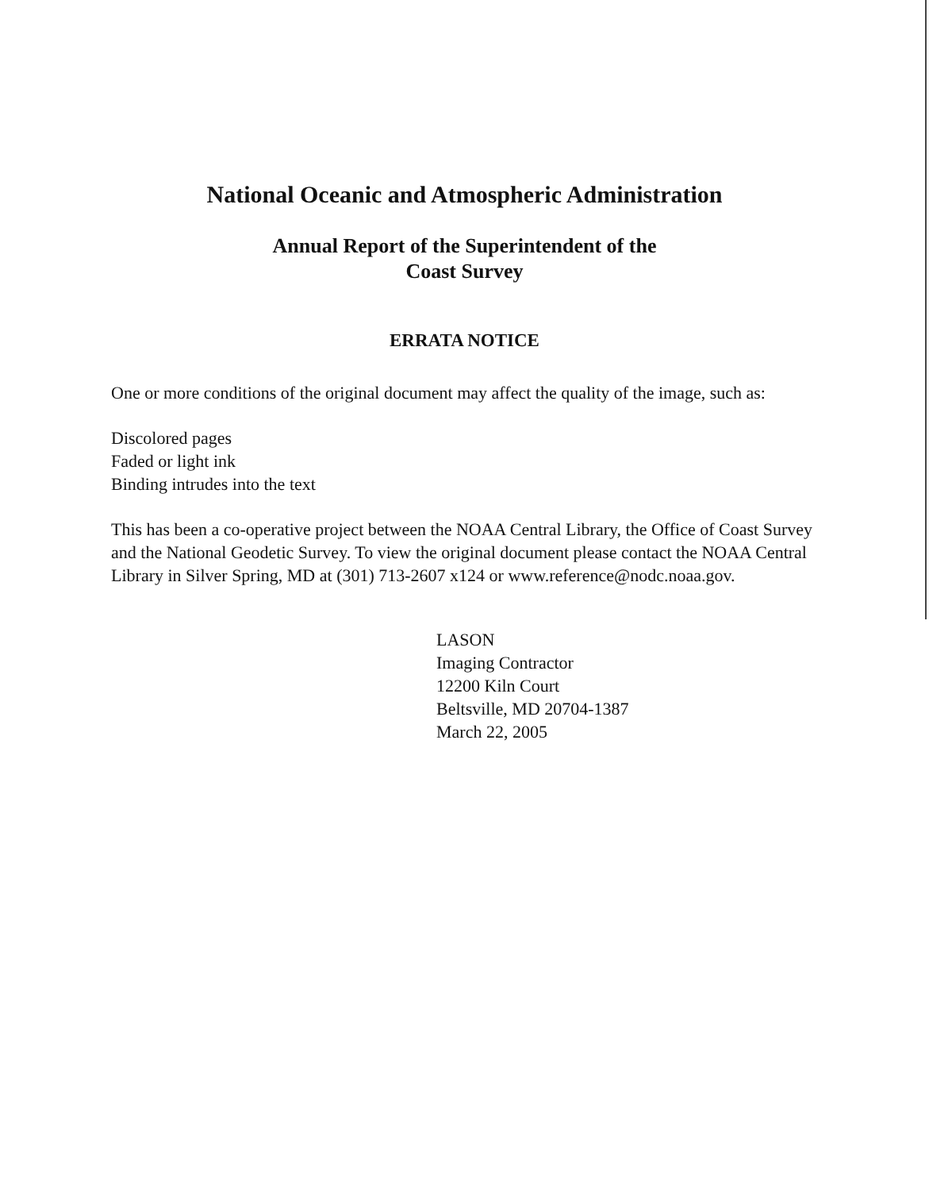National Oceanic and Atmospheric Administration
Annual Report of the Superintendent of the
Coast Survey
ERRATA NOTICE
One or more conditions of the original document may affect the quality of the image, such as:
Discolored pages
Faded or light ink
Binding intrudes into the text
This has been a co-operative project between the NOAA Central Library, the Office of Coast Survey and the National Geodetic Survey. To view the original document please contact the NOAA Central Library in Silver Spring, MD at (301) 713-2607 x124 or www.reference@nodc.noaa.gov.
LASON
Imaging Contractor
12200 Kiln Court
Beltsville, MD 20704-1387
March 22, 2005